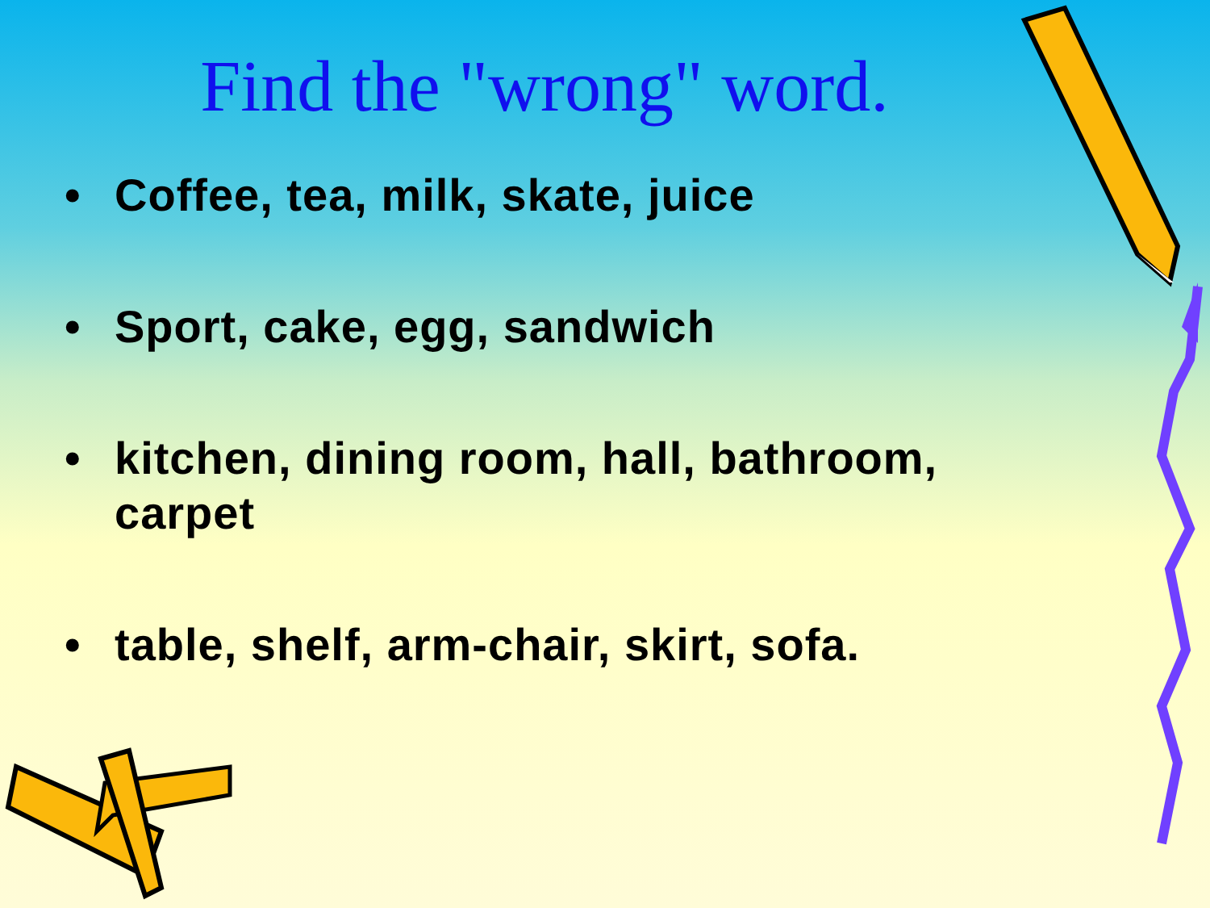Find the "wrong" word.
• Coffee, tea, milk, skate, juice
• Sport, cake, egg, sandwich
• kitchen, dining room, hall, bathroom, carpet
• table, shelf, arm-chair, skirt, sofa.